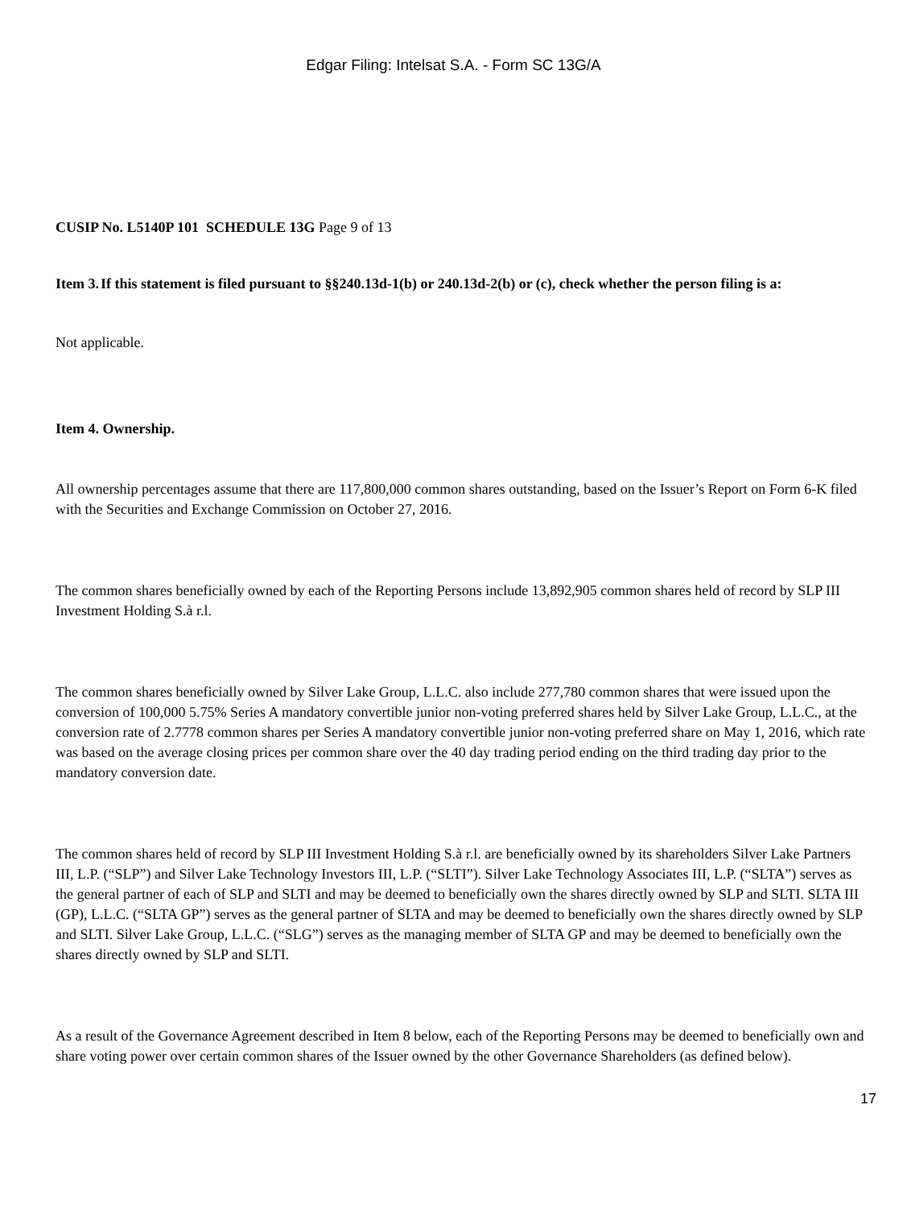Edgar Filing: Intelsat S.A. - Form SC 13G/A
CUSIP No. L5140P 101 SCHEDULE 13G Page 9 of 13
Item 3.
If this statement is filed pursuant to §§240.13d-1(b) or 240.13d-2(b) or (c), check whether the person filing is a:
Not applicable.
Item 4. Ownership.
All ownership percentages assume that there are 117,800,000 common shares outstanding, based on the Issuer’s Report on Form 6-K filed with the Securities and Exchange Commission on October 27, 2016.
The common shares beneficially owned by each of the Reporting Persons include 13,892,905 common shares held of record by SLP III Investment Holding S.à r.l.
The common shares beneficially owned by Silver Lake Group, L.L.C. also include 277,780 common shares that were issued upon the conversion of 100,000 5.75% Series A mandatory convertible junior non-voting preferred shares held by Silver Lake Group, L.L.C., at the conversion rate of 2.7778 common shares per Series A mandatory convertible junior non-voting preferred share on May 1, 2016, which rate was based on the average closing prices per common share over the 40 day trading period ending on the third trading day prior to the mandatory conversion date.
The common shares held of record by SLP III Investment Holding S.à r.l. are beneficially owned by its shareholders Silver Lake Partners III, L.P. (“SLP”) and Silver Lake Technology Investors III, L.P. (“SLTI”). Silver Lake Technology Associates III, L.P. (“SLTA”) serves as the general partner of each of SLP and SLTI and may be deemed to beneficially own the shares directly owned by SLP and SLTI. SLTA III (GP), L.L.C. (“SLTA GP”) serves as the general partner of SLTA and may be deemed to beneficially own the shares directly owned by SLP and SLTI. Silver Lake Group, L.L.C. (“SLG”) serves as the managing member of SLTA GP and may be deemed to beneficially own the shares directly owned by SLP and SLTI.
As a result of the Governance Agreement described in Item 8 below, each of the Reporting Persons may be deemed to beneficially own and share voting power over certain common shares of the Issuer owned by the other Governance Shareholders (as defined below).
17